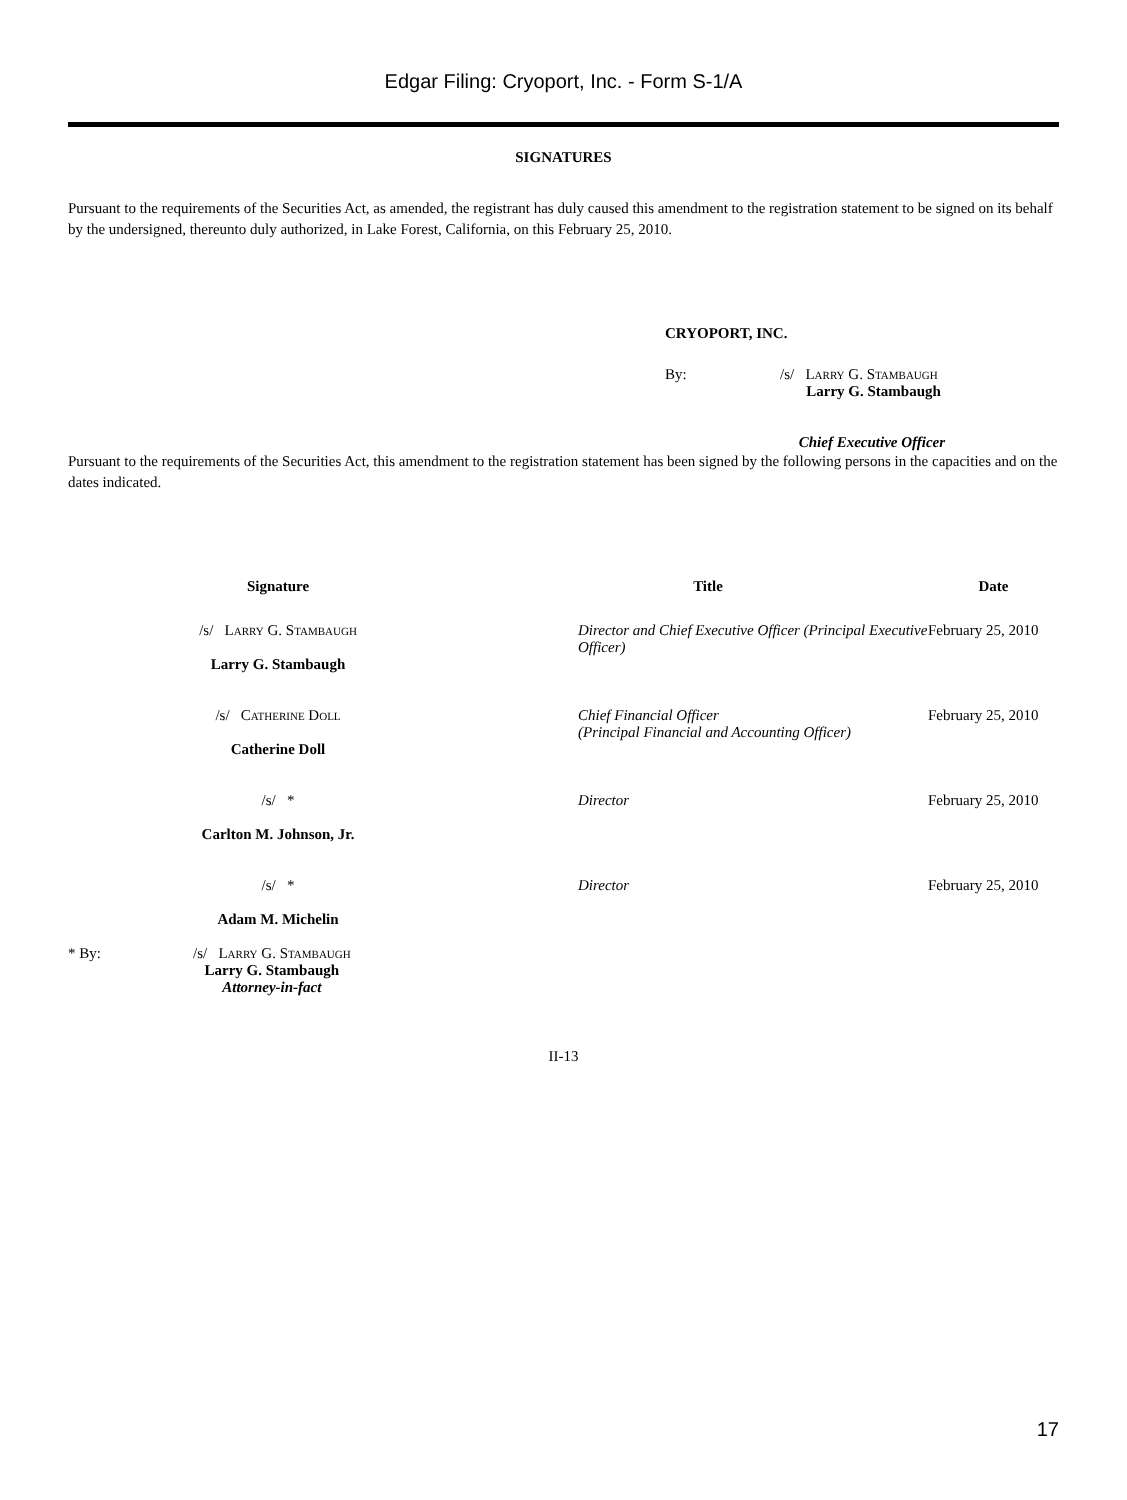Edgar Filing: Cryoport, Inc. - Form S-1/A
SIGNATURES
Pursuant to the requirements of the Securities Act, as amended, the registrant has duly caused this amendment to the registration statement to be signed on its behalf by the undersigned, thereunto duly authorized, in Lake Forest, California, on this February 25, 2010.
CRYOPORT, INC.
By: /s/ Larry G. Stambaugh
Larry G. Stambaugh
Chief Executive Officer
Pursuant to the requirements of the Securities Act, this amendment to the registration statement has been signed by the following persons in the capacities and on the dates indicated.
| Signature | Title | Date |
| --- | --- | --- |
| /s/ Larry G. Stambaugh Larry G. Stambaugh | Director and Chief Executive Officer (Principal Executive Officer) | February 25, 2010 |
| /s/ Catherine Doll Catherine Doll | Chief Financial Officer (Principal Financial and Accounting Officer) | February 25, 2010 |
| /s/ * Carlton M. Johnson, Jr. | Director | February 25, 2010 |
| /s/ * Adam M. Michelin | Director | February 25, 2010 |
* By: /s/ Larry G. Stambaugh
Larry G. Stambaugh
Attorney-in-fact
II-13
17